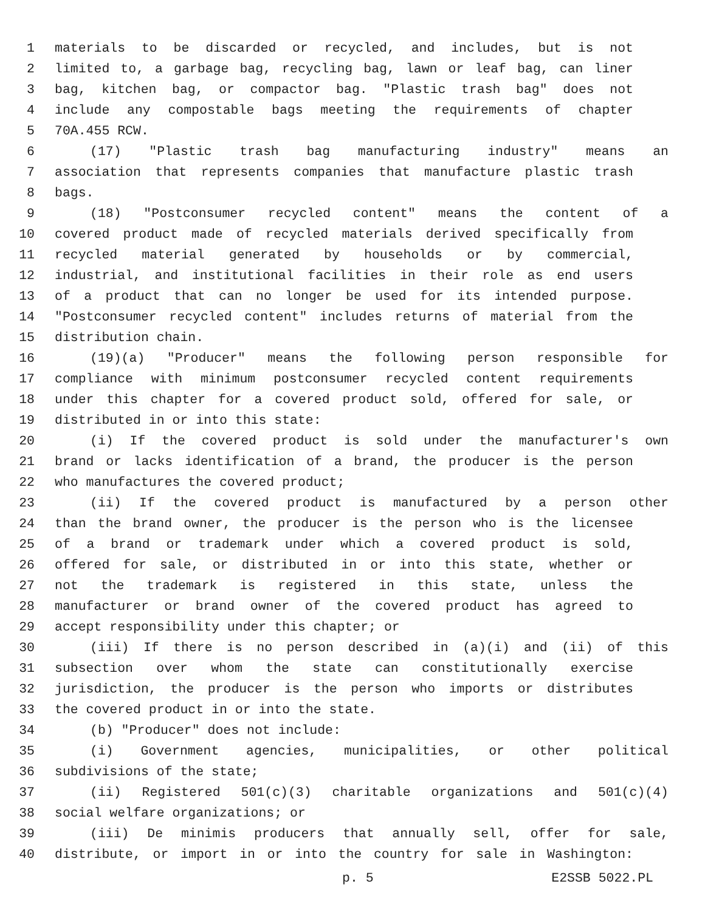1 materials to be discarded or recycled, and includes, but is not
2 limited to, a garbage bag, recycling bag, lawn or leaf bag, can liner
3 bag, kitchen bag, or compactor bag. "Plastic trash bag" does not
4 include any compostable bags meeting the requirements of chapter
5 70A.455 RCW.
6 (17) "Plastic trash bag manufacturing industry" means an
7 association that represents companies that manufacture plastic trash
8 bags.
9 (18) "Postconsumer recycled content" means the content of a
10 covered product made of recycled materials derived specifically from
11 recycled material generated by households or by commercial,
12 industrial, and institutional facilities in their role as end users
13 of a product that can no longer be used for its intended purpose.
14 "Postconsumer recycled content" includes returns of material from the
15 distribution chain.
16 (19)(a) "Producer" means the following person responsible for
17 compliance with minimum postconsumer recycled content requirements
18 under this chapter for a covered product sold, offered for sale, or
19 distributed in or into this state:
20 (i) If the covered product is sold under the manufacturer's own
21 brand or lacks identification of a brand, the producer is the person
22 who manufactures the covered product;
23 (ii) If the covered product is manufactured by a person other
24 than the brand owner, the producer is the person who is the licensee
25 of a brand or trademark under which a covered product is sold,
26 offered for sale, or distributed in or into this state, whether or
27 not the trademark is registered in this state, unless the
28 manufacturer or brand owner of the covered product has agreed to
29 accept responsibility under this chapter; or
30 (iii) If there is no person described in (a)(i) and (ii) of this
31 subsection over whom the state can constitutionally exercise
32 jurisdiction, the producer is the person who imports or distributes
33 the covered product in or into the state.
34 (b) "Producer" does not include:
35 (i) Government agencies, municipalities, or other political
36 subdivisions of the state;
37 (ii) Registered 501(c)(3) charitable organizations and 501(c)(4)
38 social welfare organizations; or
39 (iii) De minimis producers that annually sell, offer for sale,
40 distribute, or import in or into the country for sale in Washington:
p. 5 E2SSB 5022.PL